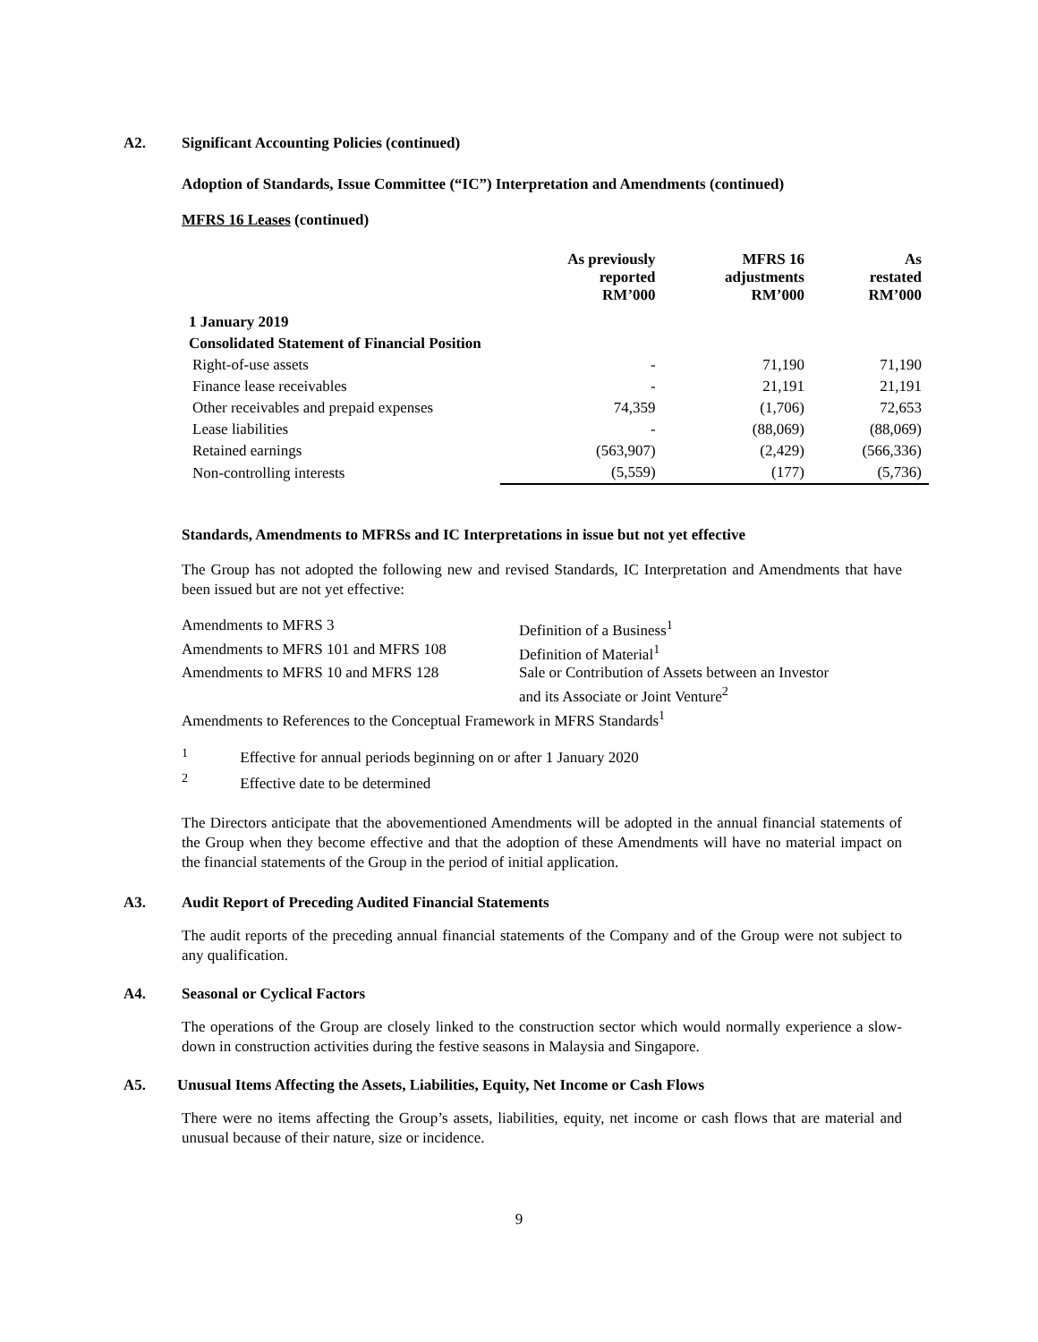A2. Significant Accounting Policies (continued)
Adoption of Standards, Issue Committee (“IC”) Interpretation and Amendments (continued)
MFRS 16 Leases (continued)
| | As previously reported RM’000 | MFRS 16 adjustments RM’000 | As restated RM’000 |
| --- | --- | --- | --- |
| 1 January 2019 | | | |
| Consolidated Statement of Financial Position | | | |
| Right-of-use assets | - | 71,190 | 71,190 |
| Finance lease receivables | - | 21,191 | 21,191 |
| Other receivables and prepaid expenses | 74,359 | (1,706) | 72,653 |
| Lease liabilities | - | (88,069) | (88,069) |
| Retained earnings | (563,907) | (2,429) | (566,336) |
| Non-controlling interests | (5,559) | (177) | (5,736) |
Standards, Amendments to MFRSs and IC Interpretations in issue but not yet effective
The Group has not adopted the following new and revised Standards, IC Interpretation and Amendments that have been issued but are not yet effective:
| Amendments to MFRS 3 | Definition of a Business<sup>1</sup> |
| Amendments to MFRS 101 and MFRS 108 | Definition of Material<sup>1</sup> |
| Amendments to MFRS 10 and MFRS 128 | Sale or Contribution of Assets between an Investor and its Associate or Joint Venture<sup>2</sup> |
| Amendments to References to the Conceptual Framework in MFRS Standards<sup>1</sup> | |
<sup>1</sup> Effective for annual periods beginning on or after 1 January 2020
<sup>2</sup> Effective date to be determined
The Directors anticipate that the abovementioned Amendments will be adopted in the annual financial statements of the Group when they become effective and that the adoption of these Amendments will have no material impact on the financial statements of the Group in the period of initial application.
A3. Audit Report of Preceding Audited Financial Statements
The audit reports of the preceding annual financial statements of the Company and of the Group were not subject to any qualification.
A4. Seasonal or Cyclical Factors
The operations of the Group are closely linked to the construction sector which would normally experience a slow-down in construction activities during the festive seasons in Malaysia and Singapore.
A5. Unusual Items Affecting the Assets, Liabilities, Equity, Net Income or Cash Flows
There were no items affecting the Group’s assets, liabilities, equity, net income or cash flows that are material and unusual because of their nature, size or incidence.
9